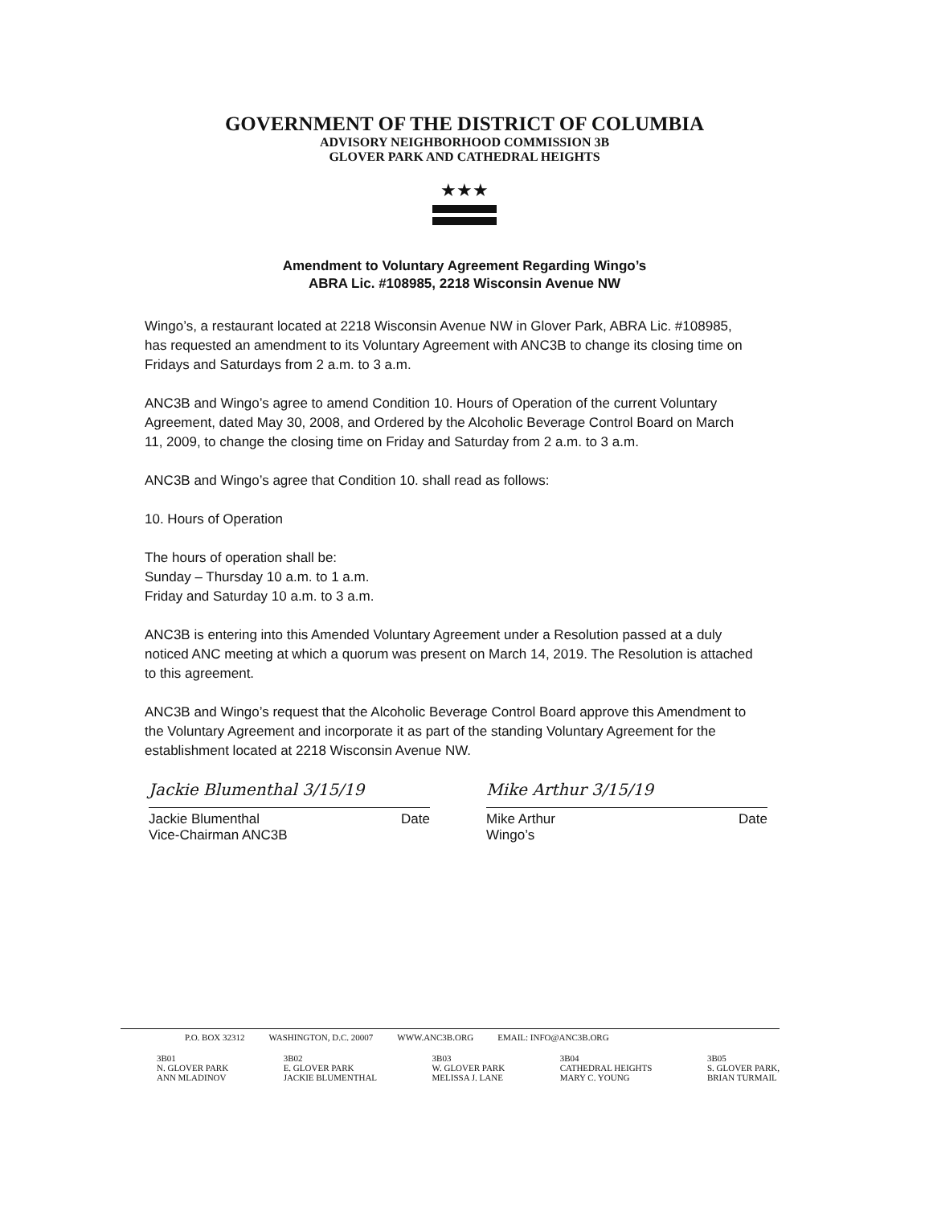GOVERNMENT OF THE DISTRICT OF COLUMBIA
ADVISORY NEIGHBORHOOD COMMISSION 3B
GLOVER PARK AND CATHEDRAL HEIGHTS
★★★
Amendment to Voluntary Agreement Regarding Wingo’s
ABRA Lic. #108985, 2218 Wisconsin Avenue NW
Wingo’s, a restaurant located at 2218 Wisconsin Avenue NW in Glover Park, ABRA Lic. #108985, has requested an amendment to its Voluntary Agreement with ANC3B to change its closing time on Fridays and Saturdays from 2 a.m. to 3 a.m.
ANC3B and Wingo’s agree to amend Condition 10. Hours of Operation of the current Voluntary Agreement, dated May 30, 2008, and Ordered by the Alcoholic Beverage Control Board on March 11, 2009, to change the closing time on Friday and Saturday from 2 a.m. to 3 a.m.
ANC3B and Wingo’s agree that Condition 10. shall read as follows:
10. Hours of Operation
The hours of operation shall be:
Sunday – Thursday 10 a.m. to 1 a.m.
Friday and Saturday 10 a.m. to 3 a.m.
ANC3B is entering into this Amended Voluntary Agreement under a Resolution passed at a duly noticed ANC meeting at which a quorum was present on March 14, 2019. The Resolution is attached to this agreement.
ANC3B and Wingo’s request that the Alcoholic Beverage Control Board approve this Amendment to the Voluntary Agreement and incorporate it as part of the standing Voluntary Agreement for the establishment located at 2218 Wisconsin Avenue NW.
Jackie Blumenthal 3/15/19 Mike Arthur 3/15/19
Jackie Blumenthal
Vice-Chairman ANC3B Date
Mike Arthur
Wingo’s Date
P.O. BOX 32312 WASHINGTON, D.C. 20007 WWW.ANC3B.ORG EMAIL: INFO@ANC3B.ORG
3B01
N. GLOVER PARK
ANN MLADINOV 3B02
E. GLOVER PARK
JACKIE BLUMENTHAL 3B03
W. GLOVER PARK
MELISSA J. LANE 3B04
CATHEDRAL HEIGHTS
MARY C. YOUNG 3B05
S. GLOVER PARK,
BRIAN TURMAIL